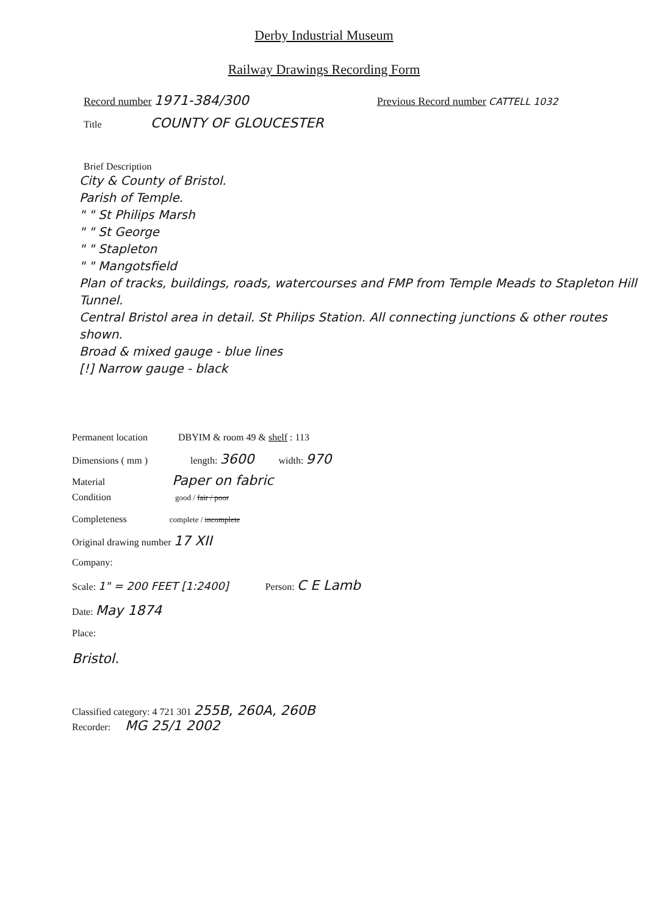Derby Industrial Museum
Railway Drawings Recording Form
Record number 1971-384/300 Previous Record number CATTELL 1032
Title COUNTY OF GLOUCESTER
Brief Description
City & County of Bristol.
Parish of Temple.
" " St Philips Marsh
" " St George
" " Stapleton
" " Mangotsfield
Plan of tracks, buildings, roads, watercourses and FMP from Temple Meads to Stapleton Hill Tunnel.
Central Bristol area in detail. St Philips Station. All connecting junctions & other routes shown.
Broad & mixed gauge - blue lines
[!] Narrow gauge - black
Permanent location DBYIM & room 49 & shelf : 113
Dimensions ( mm ) length: 3600 width: 970
Material Paper on fabric
Condition good / fair / poor
Completeness complete / incomplete
Original drawing number 17 XII
Company:
Scale: 1" = 200 FEET [1:2400] Person: C E Lamb
Date: May 1874
Place:
Bristol.
Classified category: 4 721 301 255B, 260A, 260B
Recorder: MG 25/1 2002